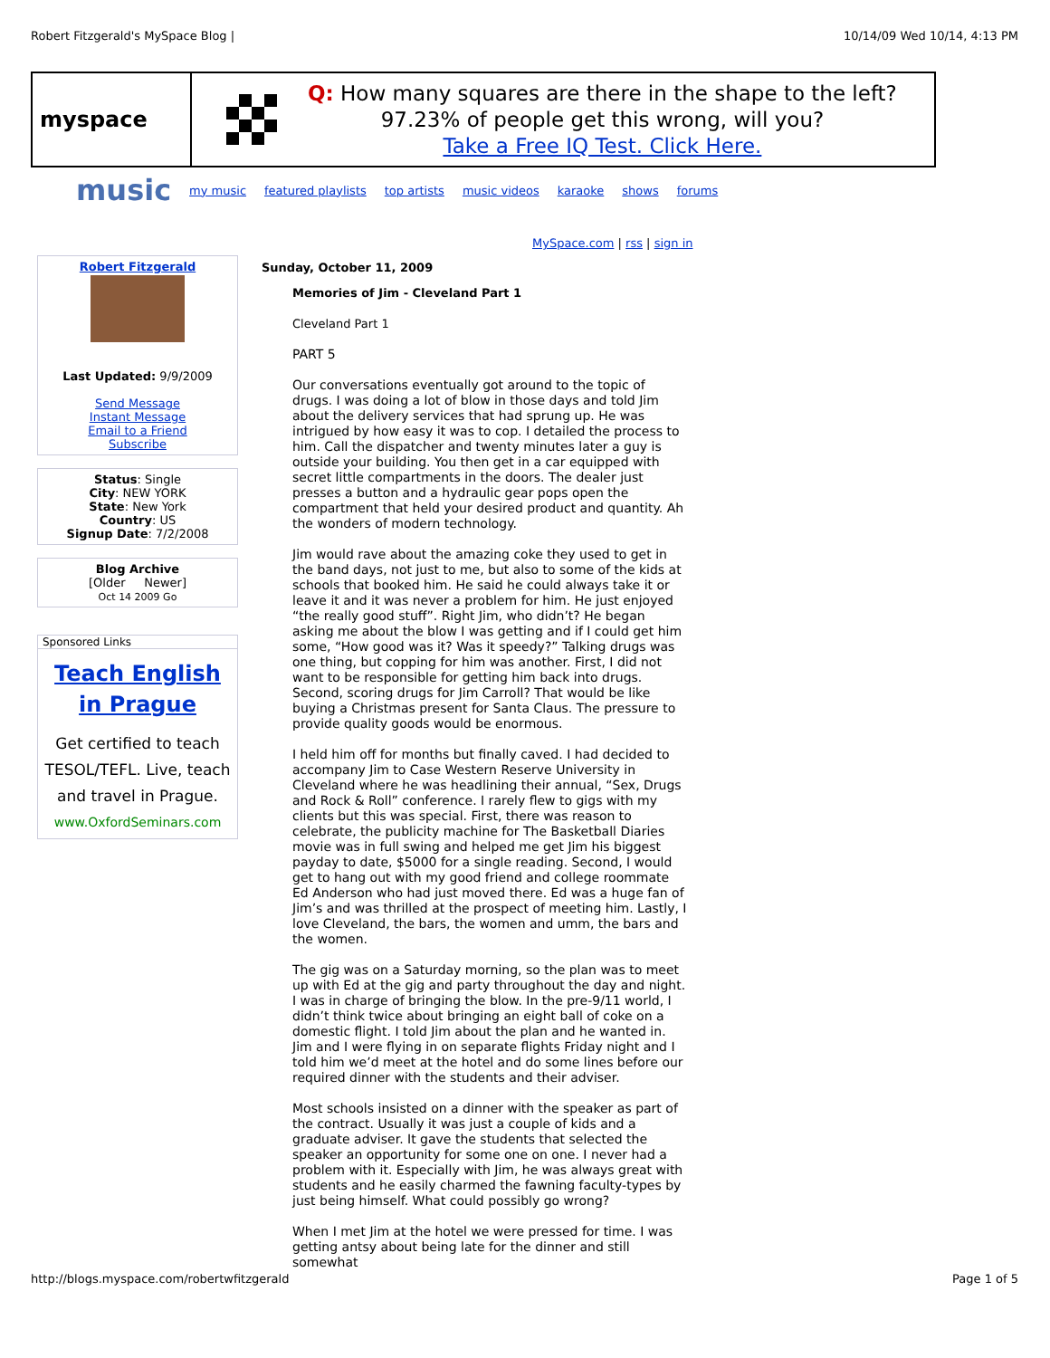Robert Fitzgerald's MySpace Blog | 10/14/09 Wed 10/14, 4:13 PM
myspace
Q: How many squares are there in the shape to the left?
97.23% of people get this wrong, will you?
Take a Free IQ Test. Click Here.
music my music featured playlists top artists music videos karaoke shows forums
MySpace.com | rss | sign in
Robert Fitzgerald
Last Updated: 9/9/2009
Send Message
Instant Message
Email to a Friend
Subscribe
Status: Single
City: NEW YORK
State: New York
Country: US
Signup Date: 7/2/2008
Blog Archive
[Older Newer]
Oct 14 2009 Go
Sponsored Links
Teach English in Prague
Get certified to teach TESOL/TEFL. Live, teach and travel in Prague.
www.OxfordSeminars.com
Sunday, October 11, 2009
Memories of Jim - Cleveland Part 1
Cleveland Part 1
PART 5
Our conversations eventually got around to the topic of drugs. I was doing a lot of blow in those days and told Jim about the delivery services that had sprung up. He was intrigued by how easy it was to cop. I detailed the process to him. Call the dispatcher and twenty minutes later a guy is outside your building. You then get in a car equipped with secret little compartments in the doors. The dealer just presses a button and a hydraulic gear pops open the compartment that held your desired product and quantity. Ah the wonders of modern technology.
Jim would rave about the amazing coke they used to get in the band days, not just to me, but also to some of the kids at schools that booked him. He said he could always take it or leave it and it was never a problem for him. He just enjoyed “the really good stuff”. Right Jim, who didn’t? He began asking me about the blow I was getting and if I could get him some, “How good was it? Was it speedy?” Talking drugs was one thing, but copping for him was another. First, I did not want to be responsible for getting him back into drugs. Second, scoring drugs for Jim Carroll? That would be like buying a Christmas present for Santa Claus. The pressure to provide quality goods would be enormous.
I held him off for months but finally caved. I had decided to accompany Jim to Case Western Reserve University in Cleveland where he was headlining their annual, “Sex, Drugs and Rock & Roll” conference. I rarely flew to gigs with my clients but this was special. First, there was reason to celebrate, the publicity machine for The Basketball Diaries movie was in full swing and helped me get Jim his biggest payday to date, $5000 for a single reading. Second, I would get to hang out with my good friend and college roommate Ed Anderson who had just moved there. Ed was a huge fan of Jim’s and was thrilled at the prospect of meeting him. Lastly, I love Cleveland, the bars, the women and umm, the bars and the women.
The gig was on a Saturday morning, so the plan was to meet up with Ed at the gig and party throughout the day and night. I was in charge of bringing the blow. In the pre-9/11 world, I didn’t think twice about bringing an eight ball of coke on a domestic flight. I told Jim about the plan and he wanted in. Jim and I were flying in on separate flights Friday night and I told him we’d meet at the hotel and do some lines before our required dinner with the students and their adviser.
Most schools insisted on a dinner with the speaker as part of the contract. Usually it was just a couple of kids and a graduate adviser. It gave the students that selected the speaker an opportunity for some one on one. I never had a problem with it. Especially with Jim, he was always great with students and he easily charmed the fawning faculty-types by just being himself. What could possibly go wrong?
When I met Jim at the hotel we were pressed for time. I was getting antsy about being late for the dinner and still somewhat
http://blogs.myspace.com/robertwfitzgerald Page 1 of 5